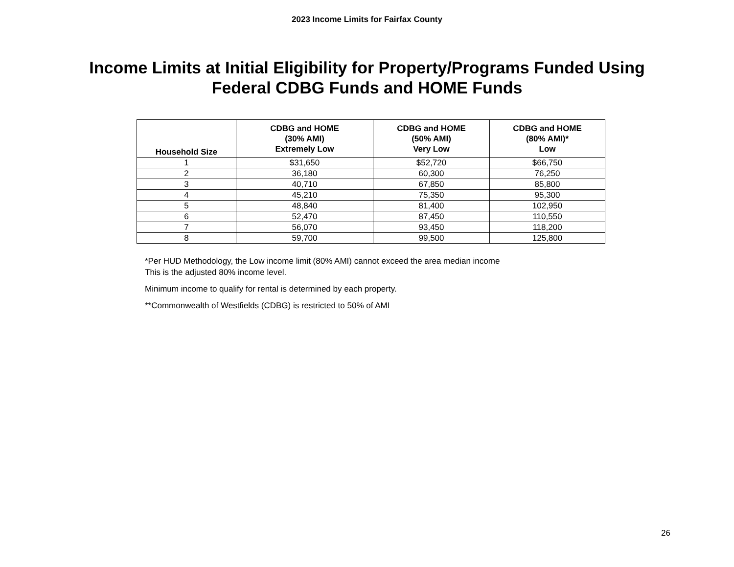2023 Income Limits for Fairfax County
Income Limits at Initial Eligibility for Property/Programs Funded Using
Federal CDBG Funds and HOME Funds
| Household Size | CDBG and HOME (30% AMI) Extremely Low | CDBG and HOME (50% AMI) Very Low | CDBG and HOME (80% AMI)* Low |
| --- | --- | --- | --- |
| 1 | $31,650 | $52,720 | $66,750 |
| 2 | 36,180 | 60,300 | 76,250 |
| 3 | 40,710 | 67,850 | 85,800 |
| 4 | 45,210 | 75,350 | 95,300 |
| 5 | 48,840 | 81,400 | 102,950 |
| 6 | 52,470 | 87,450 | 110,550 |
| 7 | 56,070 | 93,450 | 118,200 |
| 8 | 59,700 | 99,500 | 125,800 |
*Per HUD Methodology, the Low income limit (80% AMI) cannot exceed the area median income
This is the adjusted 80% income level.
Minimum income to qualify for rental is determined by each property.
**Commonwealth of Westfields (CDBG) is restricted to 50% of AMI
26